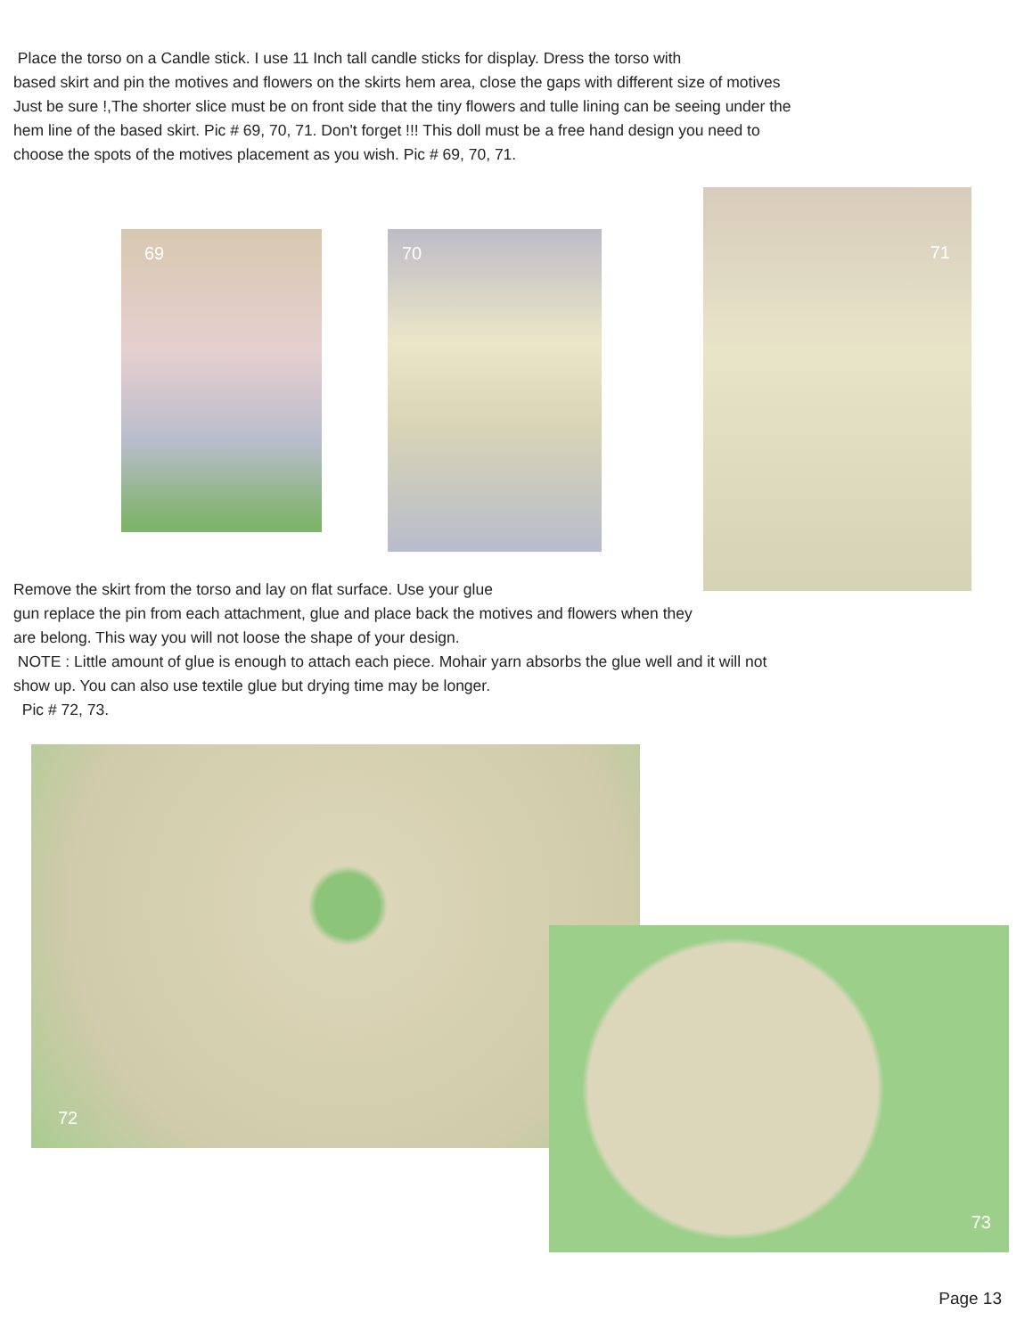Place the torso on a Candle stick. I use 11 Inch tall candle sticks for display. Dress the torso with
based skirt and pin the motives and flowers on the skirts hem area, close the gaps with different size of motives
Just be sure !,The shorter slice must be on front side that the tiny flowers and tulle lining can be seeing under the
hem line of the based skirt. Pic # 69, 70, 71. Don't forget !!! This doll must be a free hand design you need to
choose the spots of the motives placement as you wish. Pic # 69, 70, 71.
69 70
71
Remove the skirt from the torso and lay on flat surface. Use your glue
gun replace the pin from each attachment, glue and place back the motives and flowers when they
are belong. This way you will not loose the shape of your design.
NOTE : Little amount of glue is enough to attach each piece. Mohair yarn absorbs the glue well and it will not
show up. You can also use textile glue but drying time may be longer.
Pic # 72, 73.
72
73
Page 13